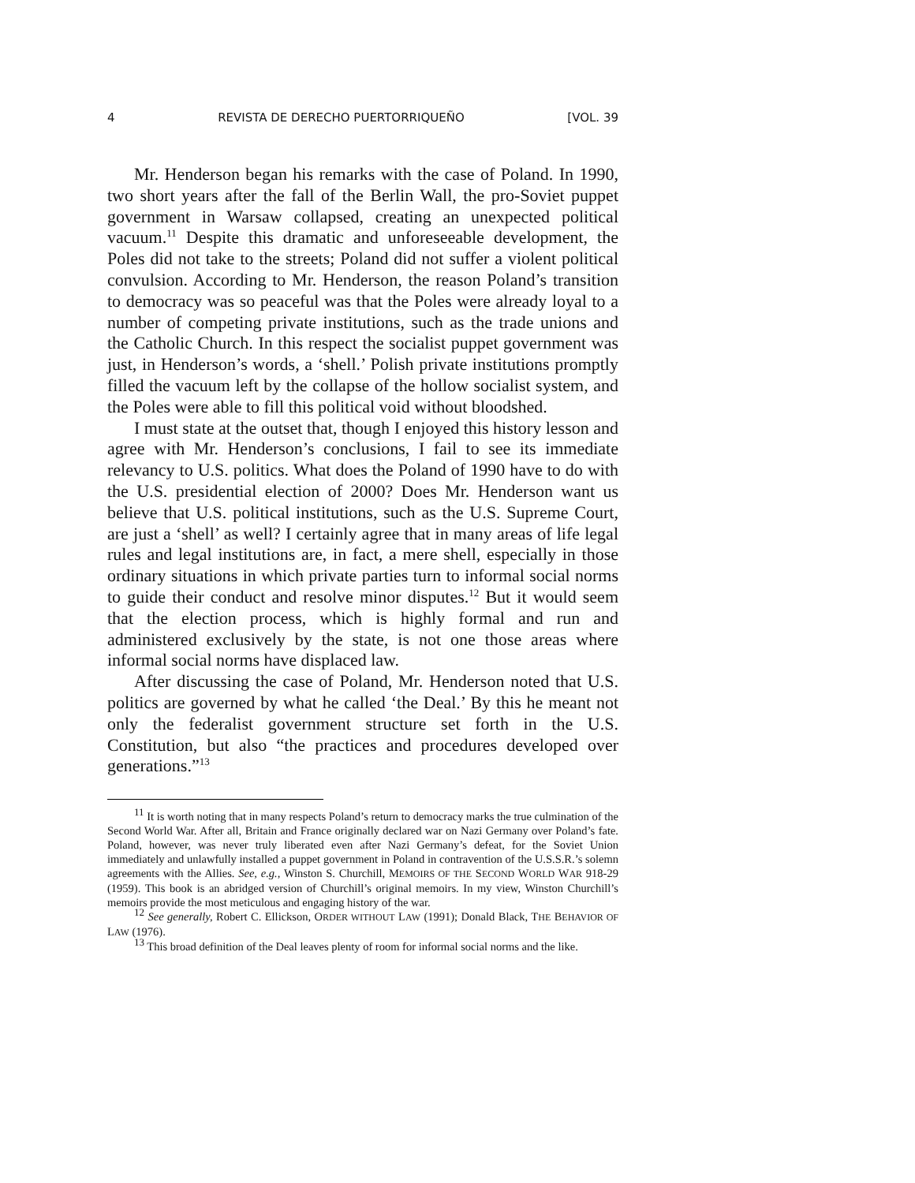4 REVISTA DE DERECHO PUERTORRIQUEÑO [VOL. 39
Mr. Henderson began his remarks with the case of Poland. In 1990, two short years after the fall of the Berlin Wall, the pro-Soviet puppet government in Warsaw collapsed, creating an unexpected political vacuum.<sup>11</sup> Despite this dramatic and unforeseeable development, the Poles did not take to the streets; Poland did not suffer a violent political convulsion. According to Mr. Henderson, the reason Poland’s transition to democracy was so peaceful was that the Poles were already loyal to a number of competing private institutions, such as the trade unions and the Catholic Church. In this respect the socialist puppet government was just, in Henderson’s words, a ‘shell.’ Polish private institutions promptly filled the vacuum left by the collapse of the hollow socialist system, and the Poles were able to fill this political void without bloodshed.
I must state at the outset that, though I enjoyed this history lesson and agree with Mr. Henderson’s conclusions, I fail to see its immediate relevancy to U.S. politics. What does the Poland of 1990 have to do with the U.S. presidential election of 2000? Does Mr. Henderson want us believe that U.S. political institutions, such as the U.S. Supreme Court, are just a ‘shell’ as well? I certainly agree that in many areas of life legal rules and legal institutions are, in fact, a mere shell, especially in those ordinary situations in which private parties turn to informal social norms to guide their conduct and resolve minor disputes.<sup>12</sup> But it would seem that the election process, which is highly formal and run and administered exclusively by the state, is not one those areas where informal social norms have displaced law.
After discussing the case of Poland, Mr. Henderson noted that U.S. politics are governed by what he called ‘the Deal.’ By this he meant not only the federalist government structure set forth in the U.S. Constitution, but also “the practices and procedures developed over generations.”<sup>13</sup>
<sup>11</sup> It is worth noting that in many respects Poland’s return to democracy marks the true culmination of the Second World War. After all, Britain and France originally declared war on Nazi Germany over Poland’s fate. Poland, however, was never truly liberated even after Nazi Germany’s defeat, for the Soviet Union immediately and unlawfully installed a puppet government in Poland in contravention of the U.S.S.R.’s solemn agreements with the Allies. See, e.g., Winston S. Churchill, MEMOIRS OF THE SECOND WORLD WAR 918-29 (1959). This book is an abridged version of Churchill’s original memoirs. In my view, Winston Churchill’s memoirs provide the most meticulous and engaging history of the war.
<sup>12</sup> See generally, Robert C. Ellickson, ORDER WITHOUT LAW (1991); Donald Black, THE BEHAVIOR OF LAW (1976).
<sup>13</sup> This broad definition of the Deal leaves plenty of room for informal social norms and the like.